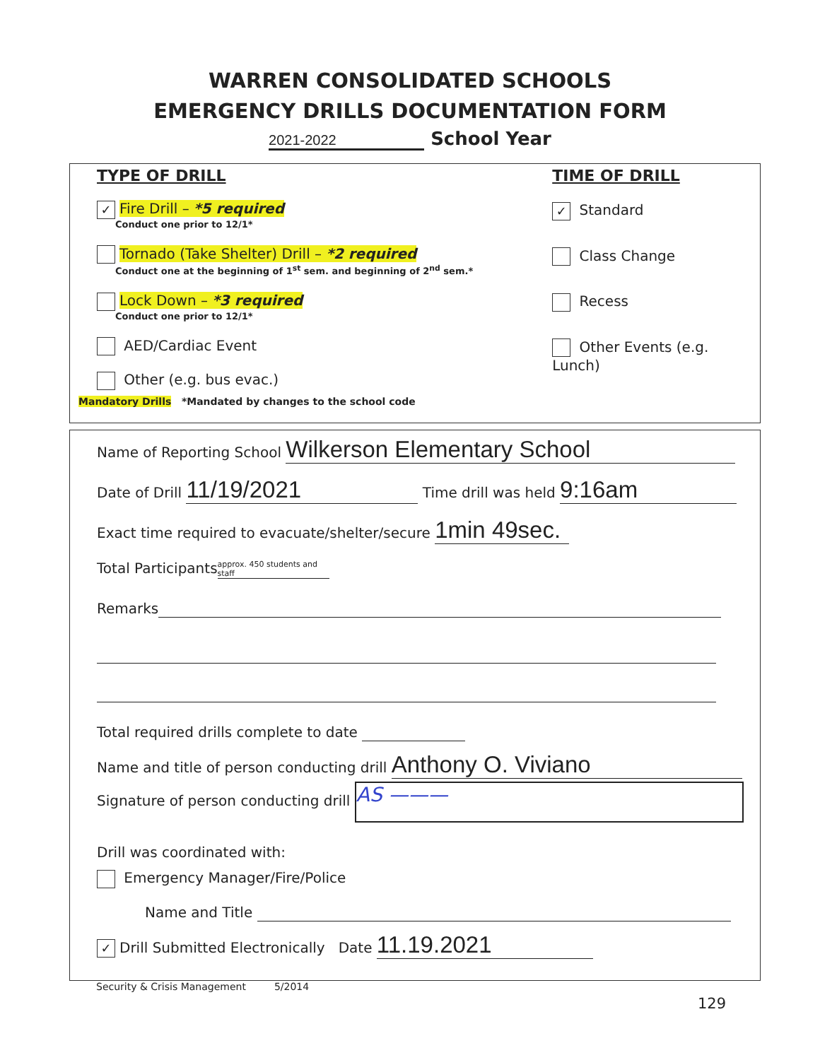WARREN CONSOLIDATED SCHOOLS
EMERGENCY DRILLS DOCUMENTATION FORM
2021-2022 School Year
TYPE OF DRILL
✓ Fire Drill – *5 required
Conduct one prior to 12/1*
Tornado (Take Shelter) Drill – *2 required
Conduct one at the beginning of 1<sup>st</sup> sem. and beginning of 2<sup>nd</sup> sem.*
Lock Down – *3 required
Conduct one prior to 12/1*
AED/Cardiac Event
Other (e.g. bus evac.)
TIME OF DRILL
✓ Standard
Class Change
Recess
Other Events (e.g. Lunch)
Mandatory Drills *Mandated by changes to the school code
Name of Reporting School Wilkerson Elementary School
Date of Drill 11/19/2021 Time drill was held 9:16am
Exact time required to evacuate/shelter/secure 1min 49sec.
Total Participants approx. 450 students and staff
Remarks
Total required drills complete to date
Name and title of person conducting drill Anthony O. Viviano
Signature of person conducting drill AS ———
Drill was coordinated with:
Emergency Manager/Fire/Police
Name and Title
✓ Drill Submitted Electronically Date 11.19.2021
Security & Crisis Management 5/2014
129